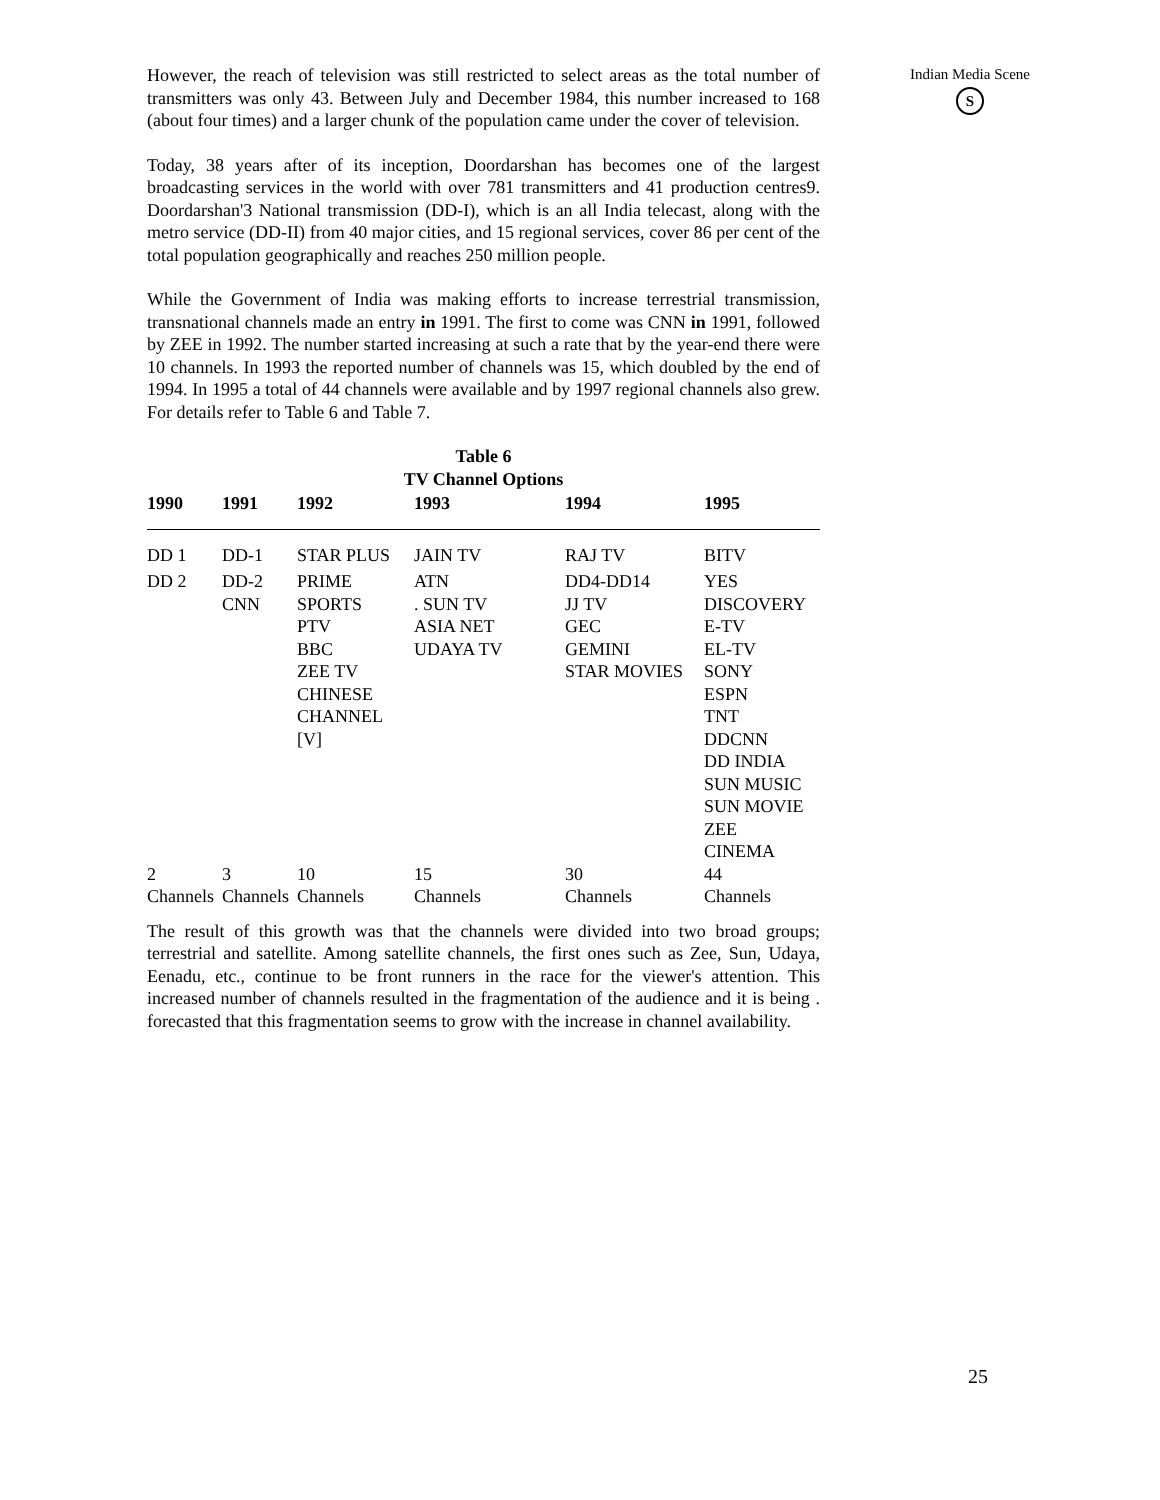Indian Media Scene
S
However, the reach of television was still restricted to select areas as the total number of transmitters was only 43. Between July and December 1984, this number increased to 168 (about four times) and a larger chunk of the population came under the cover of television.
Today, 38 years after of its inception, Doordarshan has becomes one of the largest broadcasting services in the world with over 781 transmitters and 41 production centres9. Doordarshan'3 National transmission (DD-I), which is an all India telecast, along with the metro service (DD-II) from 40 major cities, and 15 regional services, cover 86 per cent of the total population geographically and reaches 250 million people.
While the Government of India was making efforts to increase terrestrial transmission, transnational channels made an entry in 1991. The first to come was CNN in 1991, followed by ZEE in 1992. The number started increasing at such a rate that by the year-end there were 10 channels. In 1993 the reported number of channels was 15, which doubled by the end of 1994. In 1995 a total of 44 channels were available and by 1997 regional channels also grew. For details refer to Table 6 and Table 7.
Table 6
TV Channel Options
| 1990 | 1991 | 1992 | 1993 | 1994 | 1995 |
| --- | --- | --- | --- | --- | --- |
| DD 1 | DD-1 | STAR PLUS | JAIN TV | RAJ TV | BITV |
| DD 2 | DD-2 CNN | PRIME SPORTS PTV BBC ZEE TV CHINESE CHANNEL [V] | ATN . SUN TV ASIA NET UDAYA TV | DD4-DD14 JJ TV GEC GEMINI STAR MOVIES | YES DISCOVERY E-TV EL-TV SONY ESPN TNT DDCNN DD INDIA SUN MUSIC SUN MOVIE ZEE CINEMA |
| 2 Channels | 3 Channels | 10 Channels | 15 Channels | 30 Channels | 44 Channels |
The result of this growth was that the channels were divided into two broad groups; terrestrial and satellite. Among satellite channels, the first ones such as Zee, Sun, Udaya, Eenadu, etc., continue to be front runners in the race for the viewer's attention. This increased number of channels resulted in the fragmentation of the audience and it is being . forecasted that this fragmentation seems to grow with the increase in channel availability.
25